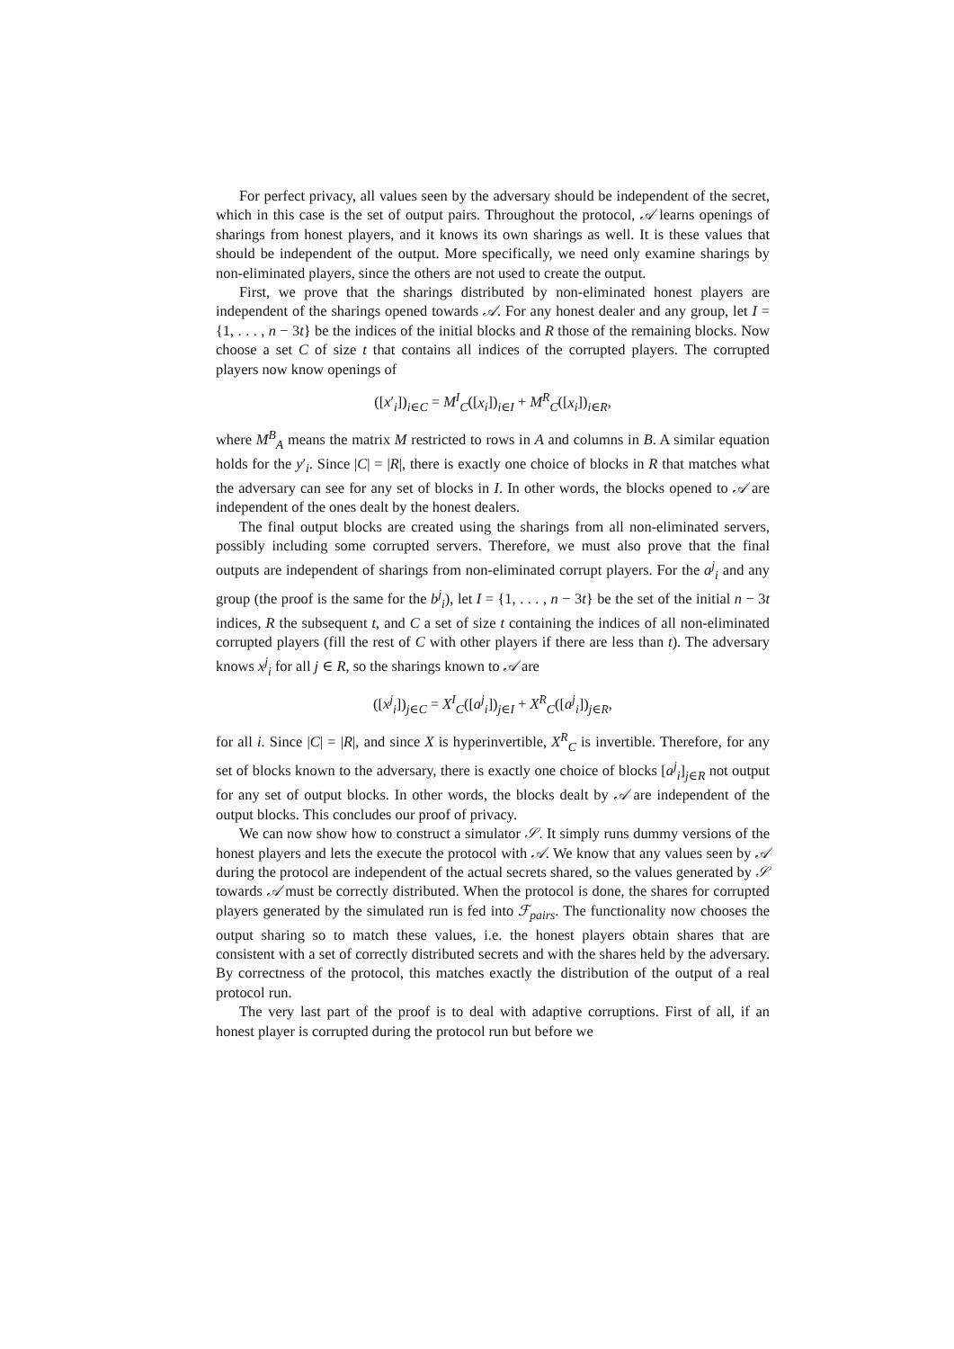For perfect privacy, all values seen by the adversary should be independent of the secret, which in this case is the set of output pairs. Throughout the protocol, 𝒜 learns openings of sharings from honest players, and it knows its own sharings as well. It is these values that should be independent of the output. More specifically, we need only examine sharings by non-eliminated players, since the others are not used to create the output.
First, we prove that the sharings distributed by non-eliminated honest players are independent of the sharings opened towards 𝒜. For any honest dealer and any group, let I = {1, . . . , n − 3t} be the indices of the initial blocks and R those of the remaining blocks. Now choose a set C of size t that contains all indices of the corrupted players. The corrupted players now know openings of
([x′<sub>i</sub>])<sub>i∈C</sub> = M<sup>I</sup><sub>C</sub>([x<sub>i</sub>])<sub>i∈I</sub> + M<sup>R</sup><sub>C</sub>([x<sub>i</sub>])<sub>i∈R</sub>,
where M<sup>B</sup><sub>A</sub> means the matrix M restricted to rows in A and columns in B. A similar equation holds for the y′<sub>i</sub>. Since |C| = |R|, there is exactly one choice of blocks in R that matches what the adversary can see for any set of blocks in I. In other words, the blocks opened to 𝒜 are independent of the ones dealt by the honest dealers.
The final output blocks are created using the sharings from all non-eliminated servers, possibly including some corrupted servers. Therefore, we must also prove that the final outputs are independent of sharings from non-eliminated corrupt players. For the a<sup>j</sup><sub>i</sub> and any group (the proof is the same for the b<sup>j</sup><sub>i</sub>), let I = {1, . . . , n − 3t} be the set of the initial n − 3t indices, R the subsequent t, and C a set of size t containing the indices of all non-eliminated corrupted players (fill the rest of C with other players if there are less than t). The adversary knows x<sup>j</sup><sub>i</sub> for all j ∈ R, so the sharings known to 𝒜 are
([x<sup>j</sup><sub>i</sub>])<sub>j∈C</sub> = X<sup>I</sup><sub>C</sub>([a<sup>j</sup><sub>i</sub>])<sub>j∈I</sub> + X<sup>R</sup><sub>C</sub>([a<sup>j</sup><sub>i</sub>])<sub>j∈R</sub>,
for all i. Since |C| = |R|, and since X is hyperinvertible, X<sup>R</sup><sub>C</sub> is invertible. Therefore, for any set of blocks known to the adversary, there is exactly one choice of blocks [a<sup>j</sup><sub>i</sub>]<sub>j∈R</sub> not output for any set of output blocks. In other words, the blocks dealt by 𝒜 are independent of the output blocks. This concludes our proof of privacy.
We can now show how to construct a simulator 𝒮. It simply runs dummy versions of the honest players and lets the execute the protocol with 𝒜. We know that any values seen by 𝒜 during the protocol are independent of the actual secrets shared, so the values generated by 𝒮 towards 𝒜 must be correctly distributed. When the protocol is done, the shares for corrupted players generated by the simulated run is fed into ℱ<sub>pairs</sub>. The functionality now chooses the output sharing so to match these values, i.e. the honest players obtain shares that are consistent with a set of correctly distributed secrets and with the shares held by the adversary. By correctness of the protocol, this matches exactly the distribution of the output of a real protocol run.
The very last part of the proof is to deal with adaptive corruptions. First of all, if an honest player is corrupted during the protocol run but before we